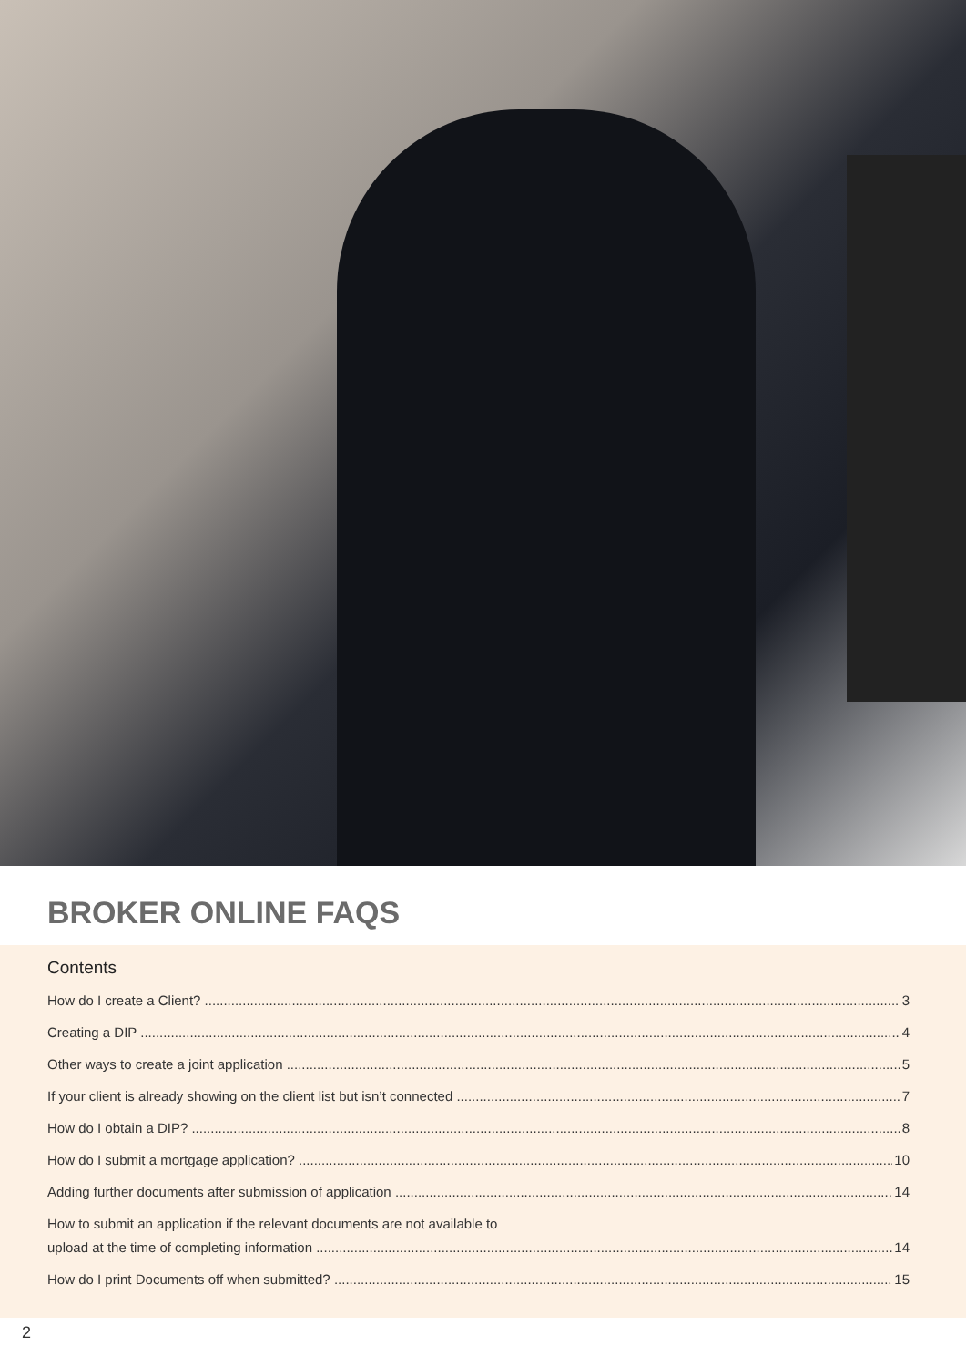BROKER ONLINE FAQS
Contents
How do I create a Client? 3
Creating a DIP 4
Other ways to create a joint application 5
If your client is already showing on the client list but isn’t connected 7
How do I obtain a DIP? 8
How do I submit a mortgage application? 10
Adding further documents after submission of application 14
How to submit an application if the relevant documents are not available to
upload at the time of completing information 14
How do I print Documents off when submitted? 15
2